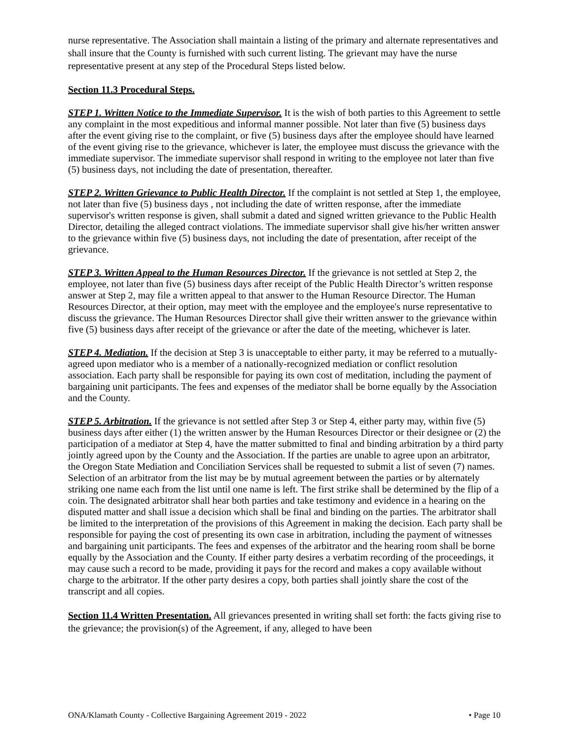nurse representative. The Association shall maintain a listing of the primary and alternate representatives and shall insure that the County is furnished with such current listing. The grievant may have the nurse representative present at any step of the Procedural Steps listed below.
Section 11.3 Procedural Steps.
STEP 1. Written Notice to the Immediate Supervisor. It is the wish of both parties to this Agreement to settle any complaint in the most expeditious and informal manner possible. Not later than five (5) business days after the event giving rise to the complaint, or five (5) business days after the employee should have learned of the event giving rise to the grievance, whichever is later, the employee must discuss the grievance with the immediate supervisor. The immediate supervisor shall respond in writing to the employee not later than five (5) business days, not including the date of presentation, thereafter.
STEP 2. Written Grievance to Public Health Director. If the complaint is not settled at Step 1, the employee, not later than five (5) business days , not including the date of written response, after the immediate supervisor's written response is given, shall submit a dated and signed written grievance to the Public Health Director, detailing the alleged contract violations. The immediate supervisor shall give his/her written answer to the grievance within five (5) business days, not including the date of presentation, after receipt of the grievance.
STEP 3. Written Appeal to the Human Resources Director. If the grievance is not settled at Step 2, the employee, not later than five (5) business days after receipt of the Public Health Director’s written response answer at Step 2, may file a written appeal to that answer to the Human Resource Director. The Human Resources Director, at their option, may meet with the employee and the employee's nurse representative to discuss the grievance. The Human Resources Director shall give their written answer to the grievance within five (5) business days after receipt of the grievance or after the date of the meeting, whichever is later.
STEP 4. Mediation. If the decision at Step 3 is unacceptable to either party, it may be referred to a mutually-agreed upon mediator who is a member of a nationally-recognized mediation or conflict resolution association. Each party shall be responsible for paying its own cost of meditation, including the payment of bargaining unit participants. The fees and expenses of the mediator shall be borne equally by the Association and the County.
STEP 5. Arbitration. If the grievance is not settled after Step 3 or Step 4, either party may, within five (5) business days after either (1) the written answer by the Human Resources Director or their designee or (2) the participation of a mediator at Step 4, have the matter submitted to final and binding arbitration by a third party jointly agreed upon by the County and the Association. If the parties are unable to agree upon an arbitrator, the Oregon State Mediation and Conciliation Services shall be requested to submit a list of seven (7) names. Selection of an arbitrator from the list may be by mutual agreement between the parties or by alternately striking one name each from the list until one name is left. The first strike shall be determined by the flip of a coin. The designated arbitrator shall hear both parties and take testimony and evidence in a hearing on the disputed matter and shall issue a decision which shall be final and binding on the parties. The arbitrator shall be limited to the interpretation of the provisions of this Agreement in making the decision. Each party shall be responsible for paying the cost of presenting its own case in arbitration, including the payment of witnesses and bargaining unit participants. The fees and expenses of the arbitrator and the hearing room shall be borne equally by the Association and the County. If either party desires a verbatim recording of the proceedings, it may cause such a record to be made, providing it pays for the record and makes a copy available without charge to the arbitrator. If the other party desires a copy, both parties shall jointly share the cost of the transcript and all copies.
Section 11.4 Written Presentation. All grievances presented in writing shall set forth: the facts giving rise to the grievance; the provision(s) of the Agreement, if any, alleged to have been
ONA/Klamath County - Collective Bargaining Agreement 2019 - 2022 • Page 10